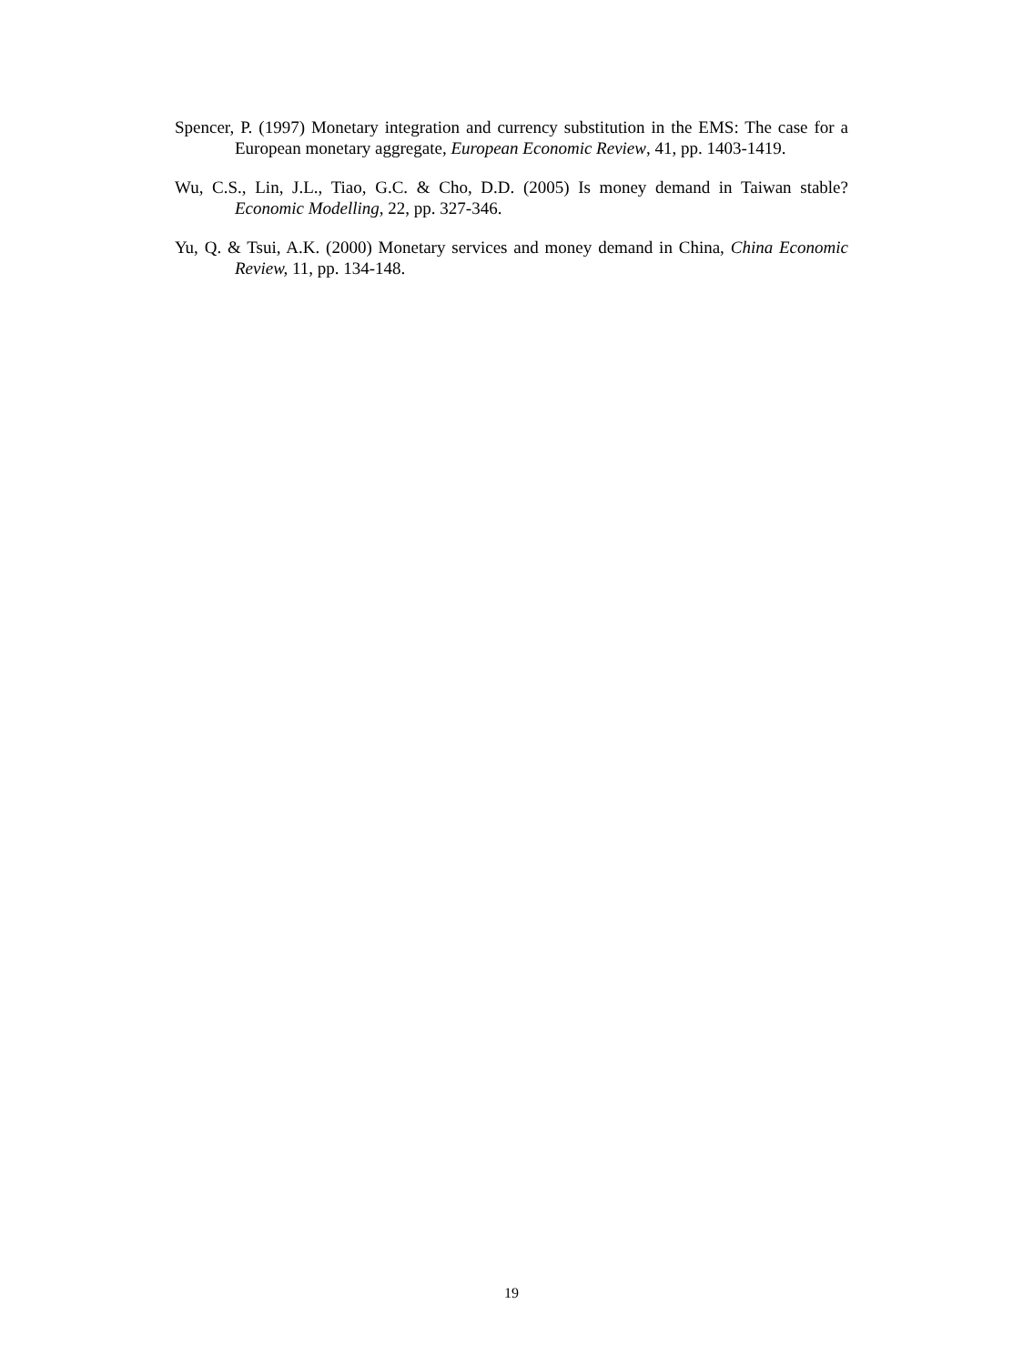Spencer, P. (1997) Monetary integration and currency substitution in the EMS: The case for a European monetary aggregate, European Economic Review, 41, pp. 1403-1419.
Wu, C.S., Lin, J.L., Tiao, G.C. & Cho, D.D. (2005) Is money demand in Taiwan stable? Economic Modelling, 22, pp. 327-346.
Yu, Q. & Tsui, A.K. (2000) Monetary services and money demand in China, China Economic Review, 11, pp. 134-148.
19